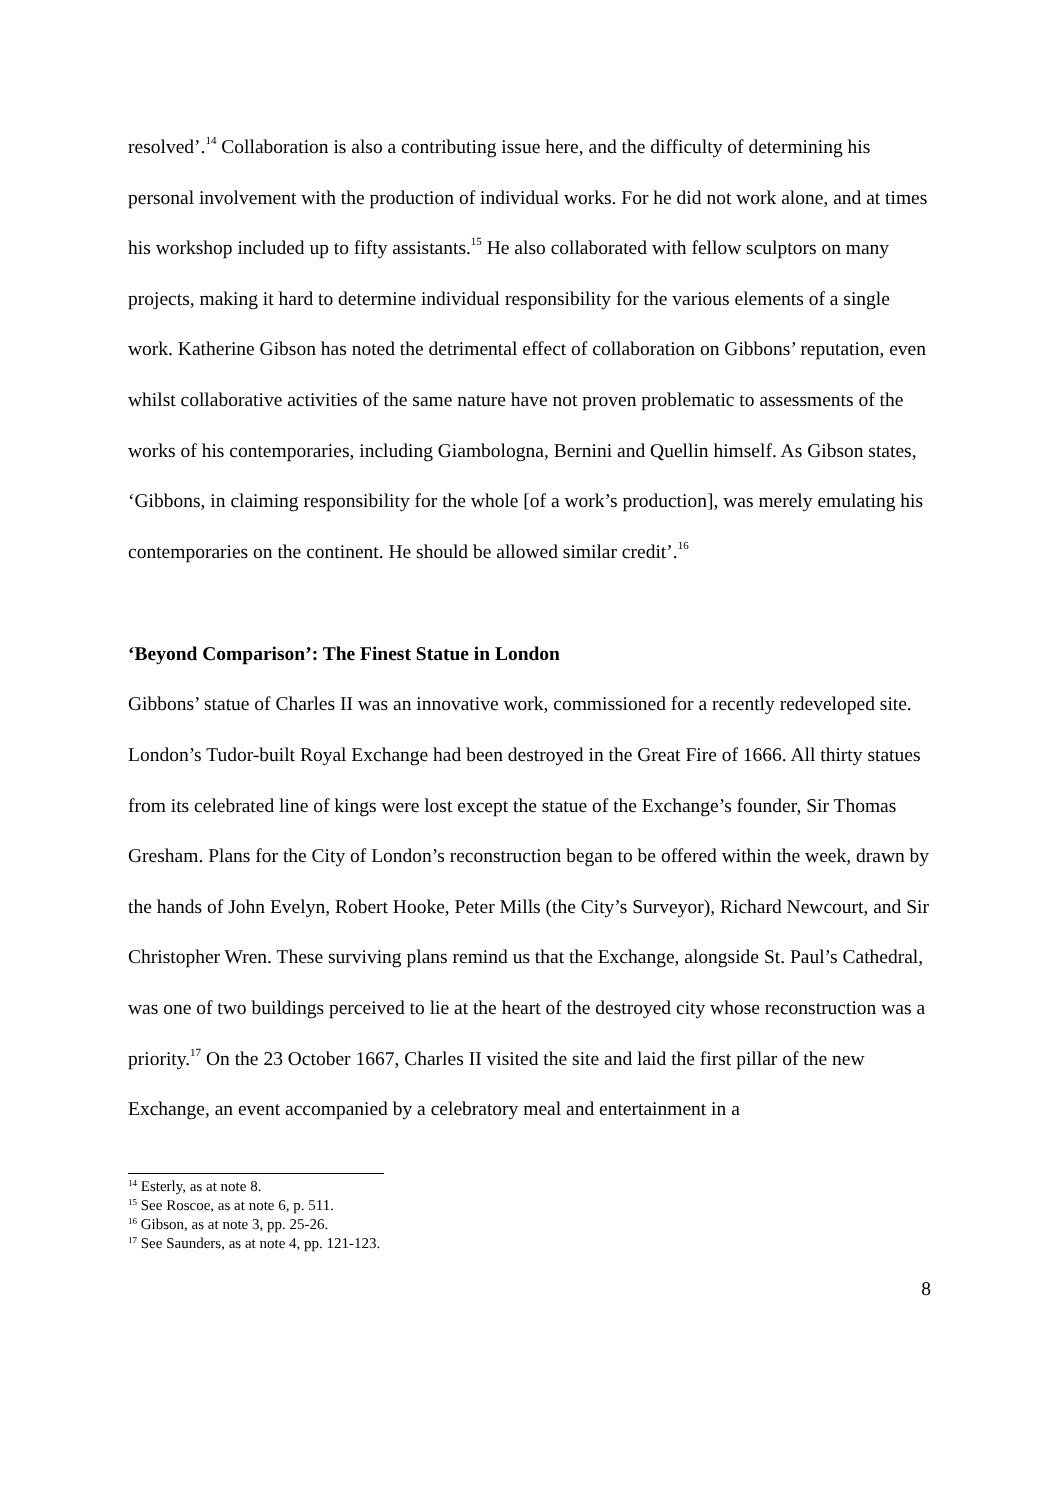resolved’.<sup>14</sup> Collaboration is also a contributing issue here, and the difficulty of determining his personal involvement with the production of individual works. For he did not work alone, and at times his workshop included up to fifty assistants.<sup>15</sup> He also collaborated with fellow sculptors on many projects, making it hard to determine individual responsibility for the various elements of a single work. Katherine Gibson has noted the detrimental effect of collaboration on Gibbons’ reputation, even whilst collaborative activities of the same nature have not proven problematic to assessments of the works of his contemporaries, including Giambologna, Bernini and Quellin himself. As Gibson states, ‘Gibbons, in claiming responsibility for the whole [of a work’s production], was merely emulating his contemporaries on the continent. He should be allowed similar credit’.<sup>16</sup>
‘Beyond Comparison’: The Finest Statue in London
Gibbons’ statue of Charles II was an innovative work, commissioned for a recently redeveloped site. London’s Tudor-built Royal Exchange had been destroyed in the Great Fire of 1666. All thirty statues from its celebrated line of kings were lost except the statue of the Exchange’s founder, Sir Thomas Gresham. Plans for the City of London’s reconstruction began to be offered within the week, drawn by the hands of John Evelyn, Robert Hooke, Peter Mills (the City’s Surveyor), Richard Newcourt, and Sir Christopher Wren. These surviving plans remind us that the Exchange, alongside St. Paul’s Cathedral, was one of two buildings perceived to lie at the heart of the destroyed city whose reconstruction was a priority.<sup>17</sup> On the 23 October 1667, Charles II visited the site and laid the first pillar of the new Exchange, an event accompanied by a celebratory meal and entertainment in a
<sup>14</sup> Esterly, as at note 8.
<sup>15</sup> See Roscoe, as at note 6, p. 511.
<sup>16</sup> Gibson, as at note 3, pp. 25-26.
<sup>17</sup> See Saunders, as at note 4, pp. 121-123.
8